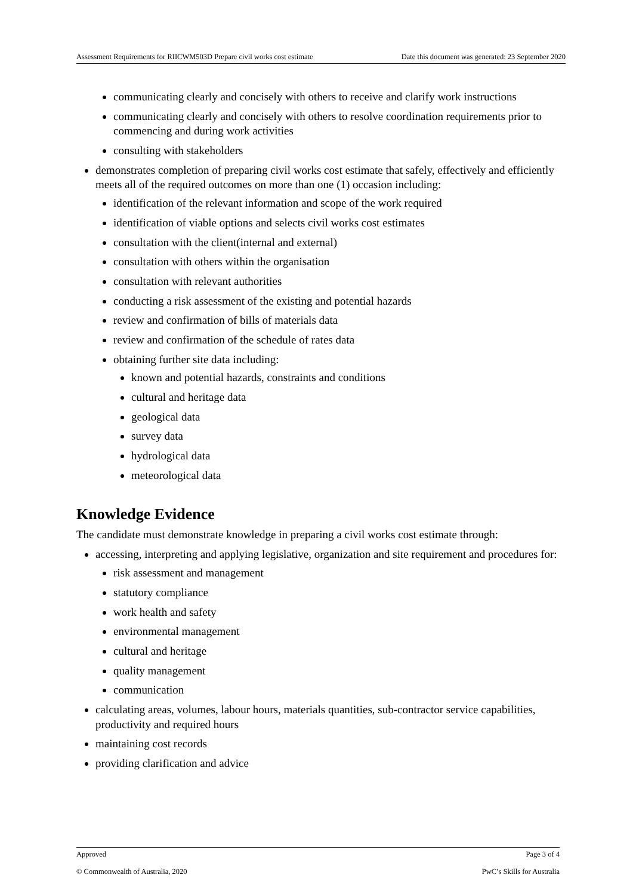Assessment Requirements for RIICWM503D Prepare civil works cost estimate Date this document was generated: 23 September 2020
communicating clearly and concisely with others to receive and clarify work instructions
communicating clearly and concisely with others to resolve coordination requirements prior to commencing and during work activities
consulting with stakeholders
demonstrates completion of preparing civil works cost estimate that safely, effectively and efficiently meets all of the required outcomes on more than one (1) occasion including:
identification of the relevant information and scope of the work required
identification of viable options and selects civil works cost estimates
consultation with the client(internal and external)
consultation with others within the organisation
consultation with relevant authorities
conducting a risk assessment of the existing and potential hazards
review and confirmation of bills of materials data
review and confirmation of the schedule of rates data
obtaining further site data including:
known and potential hazards, constraints and conditions
cultural and heritage data
geological data
survey data
hydrological data
meteorological data
Knowledge Evidence
The candidate must demonstrate knowledge in preparing a civil works cost estimate through:
accessing, interpreting and applying legislative, organization and site requirement and procedures for:
risk assessment and management
statutory compliance
work health and safety
environmental management
cultural and heritage
quality management
communication
calculating areas, volumes, labour hours, materials quantities, sub-contractor service capabilities, productivity and required hours
maintaining cost records
providing clarification and advice
Approved Page 3 of 4
© Commonwealth of Australia, 2020 PwC’s Skills for Australia